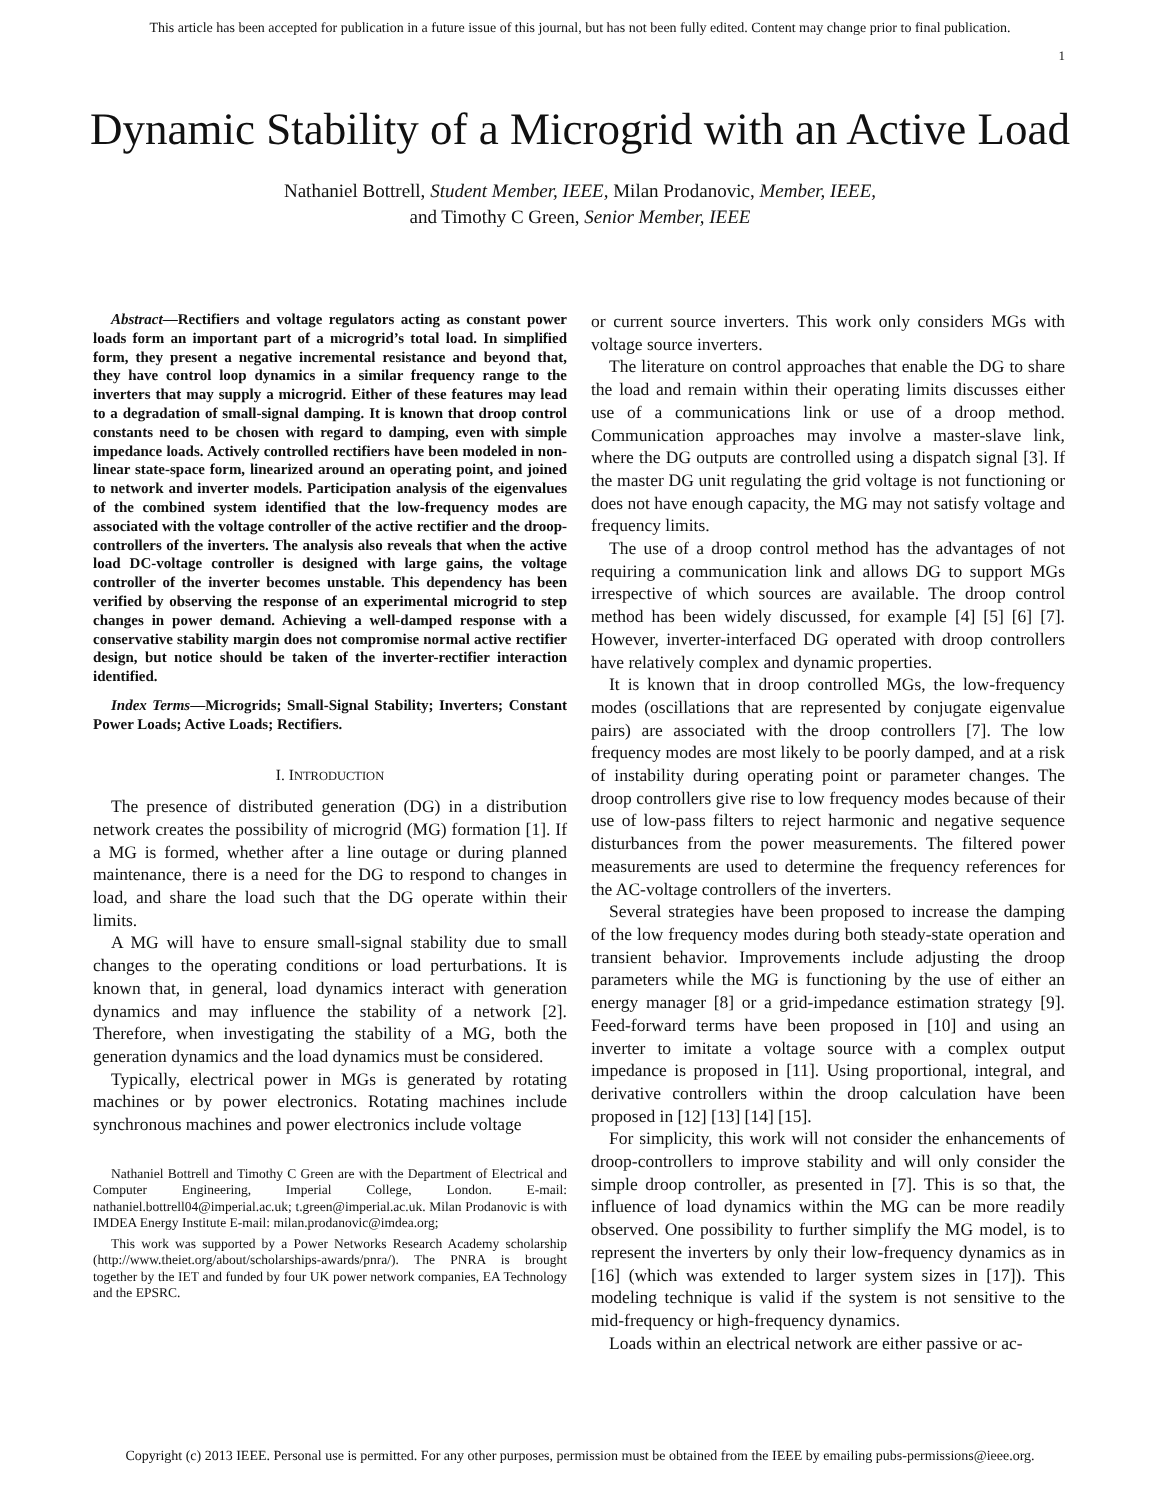This article has been accepted for publication in a future issue of this journal, but has not been fully edited. Content may change prior to final publication.
1
Dynamic Stability of a Microgrid with an Active Load
Nathaniel Bottrell, Student Member, IEEE, Milan Prodanovic, Member, IEEE,
and Timothy C Green, Senior Member, IEEE
Abstract—Rectifiers and voltage regulators acting as constant power loads form an important part of a microgrid’s total load. In simplified form, they present a negative incremental resistance and beyond that, they have control loop dynamics in a similar frequency range to the inverters that may supply a microgrid. Either of these features may lead to a degradation of small-signal damping. It is known that droop control constants need to be chosen with regard to damping, even with simple impedance loads. Actively controlled rectifiers have been modeled in non-linear state-space form, linearized around an operating point, and joined to network and inverter models. Participation analysis of the eigenvalues of the combined system identified that the low-frequency modes are associated with the voltage controller of the active rectifier and the droop-controllers of the inverters. The analysis also reveals that when the active load DC-voltage controller is designed with large gains, the voltage controller of the inverter becomes unstable. This dependency has been verified by observing the response of an experimental microgrid to step changes in power demand. Achieving a well-damped response with a conservative stability margin does not compromise normal active rectifier design, but notice should be taken of the inverter-rectifier interaction identified.
Index Terms—Microgrids; Small-Signal Stability; Inverters; Constant Power Loads; Active Loads; Rectifiers.
I. INTRODUCTION
The presence of distributed generation (DG) in a distribution network creates the possibility of microgrid (MG) formation [1]. If a MG is formed, whether after a line outage or during planned maintenance, there is a need for the DG to respond to changes in load, and share the load such that the DG operate within their limits.
A MG will have to ensure small-signal stability due to small changes to the operating conditions or load perturbations. It is known that, in general, load dynamics interact with generation dynamics and may influence the stability of a network [2]. Therefore, when investigating the stability of a MG, both the generation dynamics and the load dynamics must be considered.
Typically, electrical power in MGs is generated by rotating machines or by power electronics. Rotating machines include synchronous machines and power electronics include voltage
Nathaniel Bottrell and Timothy C Green are with the Department of Electrical and Computer Engineering, Imperial College, London. E-mail: nathaniel.bottrell04@imperial.ac.uk; t.green@imperial.ac.uk. Milan Prodanovic is with IMDEA Energy Institute E-mail: milan.prodanovic@imdea.org;
This work was supported by a Power Networks Research Academy scholarship (http://www.theiet.org/about/scholarships-awards/pnra/). The PNRA is brought together by the IET and funded by four UK power network companies, EA Technology and the EPSRC.
or current source inverters. This work only considers MGs with voltage source inverters.
The literature on control approaches that enable the DG to share the load and remain within their operating limits discusses either use of a communications link or use of a droop method. Communication approaches may involve a master-slave link, where the DG outputs are controlled using a dispatch signal [3]. If the master DG unit regulating the grid voltage is not functioning or does not have enough capacity, the MG may not satisfy voltage and frequency limits.
The use of a droop control method has the advantages of not requiring a communication link and allows DG to support MGs irrespective of which sources are available. The droop control method has been widely discussed, for example [4] [5] [6] [7]. However, inverter-interfaced DG operated with droop controllers have relatively complex and dynamic properties.
It is known that in droop controlled MGs, the low-frequency modes (oscillations that are represented by conjugate eigenvalue pairs) are associated with the droop controllers [7]. The low frequency modes are most likely to be poorly damped, and at a risk of instability during operating point or parameter changes. The droop controllers give rise to low frequency modes because of their use of low-pass filters to reject harmonic and negative sequence disturbances from the power measurements. The filtered power measurements are used to determine the frequency references for the AC-voltage controllers of the inverters.
Several strategies have been proposed to increase the damping of the low frequency modes during both steady-state operation and transient behavior. Improvements include adjusting the droop parameters while the MG is functioning by the use of either an energy manager [8] or a grid-impedance estimation strategy [9]. Feed-forward terms have been proposed in [10] and using an inverter to imitate a voltage source with a complex output impedance is proposed in [11]. Using proportional, integral, and derivative controllers within the droop calculation have been proposed in [12] [13] [14] [15].
For simplicity, this work will not consider the enhancements of droop-controllers to improve stability and will only consider the simple droop controller, as presented in [7]. This is so that, the influence of load dynamics within the MG can be more readily observed. One possibility to further simplify the MG model, is to represent the inverters by only their low-frequency dynamics as in [16] (which was extended to larger system sizes in [17]). This modeling technique is valid if the system is not sensitive to the mid-frequency or high-frequency dynamics.
Loads within an electrical network are either passive or ac-
Copyright (c) 2013 IEEE. Personal use is permitted. For any other purposes, permission must be obtained from the IEEE by emailing pubs-permissions@ieee.org.